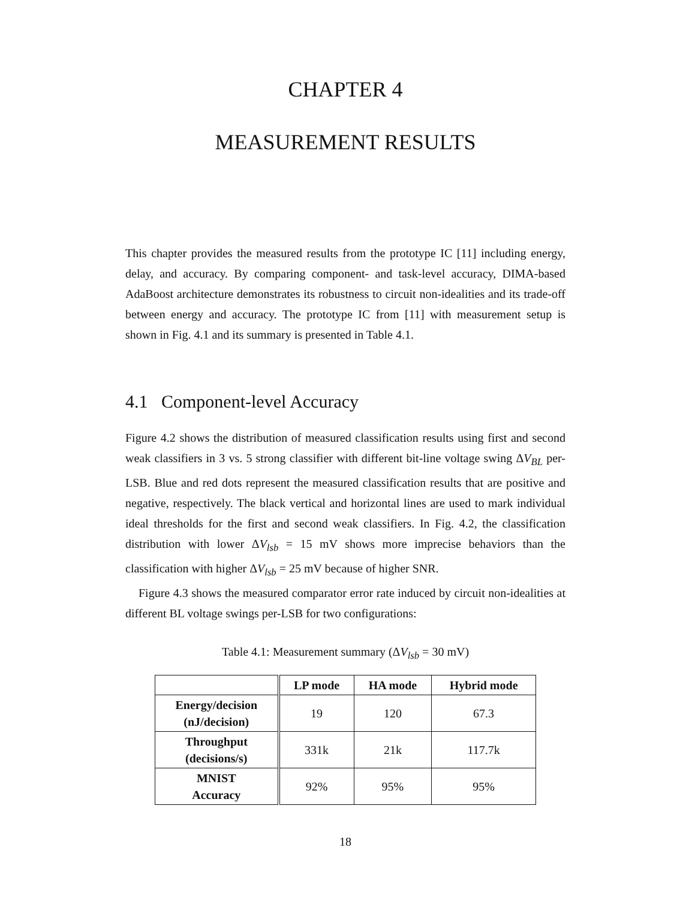CHAPTER 4
MEASUREMENT RESULTS
This chapter provides the measured results from the prototype IC [11] including energy, delay, and accuracy. By comparing component- and task-level accuracy, DIMA-based AdaBoost architecture demonstrates its robustness to circuit non-idealities and its trade-off between energy and accuracy. The prototype IC from [11] with measurement setup is shown in Fig. 4.1 and its summary is presented in Table 4.1.
4.1 Component-level Accuracy
Figure 4.2 shows the distribution of measured classification results using first and second weak classifiers in 3 vs. 5 strong classifier with different bit-line voltage swing ΔV<sub>BL</sub> per-LSB. Blue and red dots represent the measured classification results that are positive and negative, respectively. The black vertical and horizontal lines are used to mark individual ideal thresholds for the first and second weak classifiers. In Fig. 4.2, the classification distribution with lower ΔV<sub>lsb</sub> = 15 mV shows more imprecise behaviors than the classification with higher ΔV<sub>lsb</sub> = 25 mV because of higher SNR.
Figure 4.3 shows the measured comparator error rate induced by circuit non-idealities at different BL voltage swings per-LSB for two configurations:
Table 4.1: Measurement summary (ΔV<sub>lsb</sub> = 30 mV)
| | LP mode | HA mode | Hybrid mode |
| --- | --- | --- | --- |
| Energy/decision (nJ/decision) | 19 | 120 | 67.3 |
| Throughput (decisions/s) | 331k | 21k | 117.7k |
| MNIST Accuracy | 92% | 95% | 95% |
18